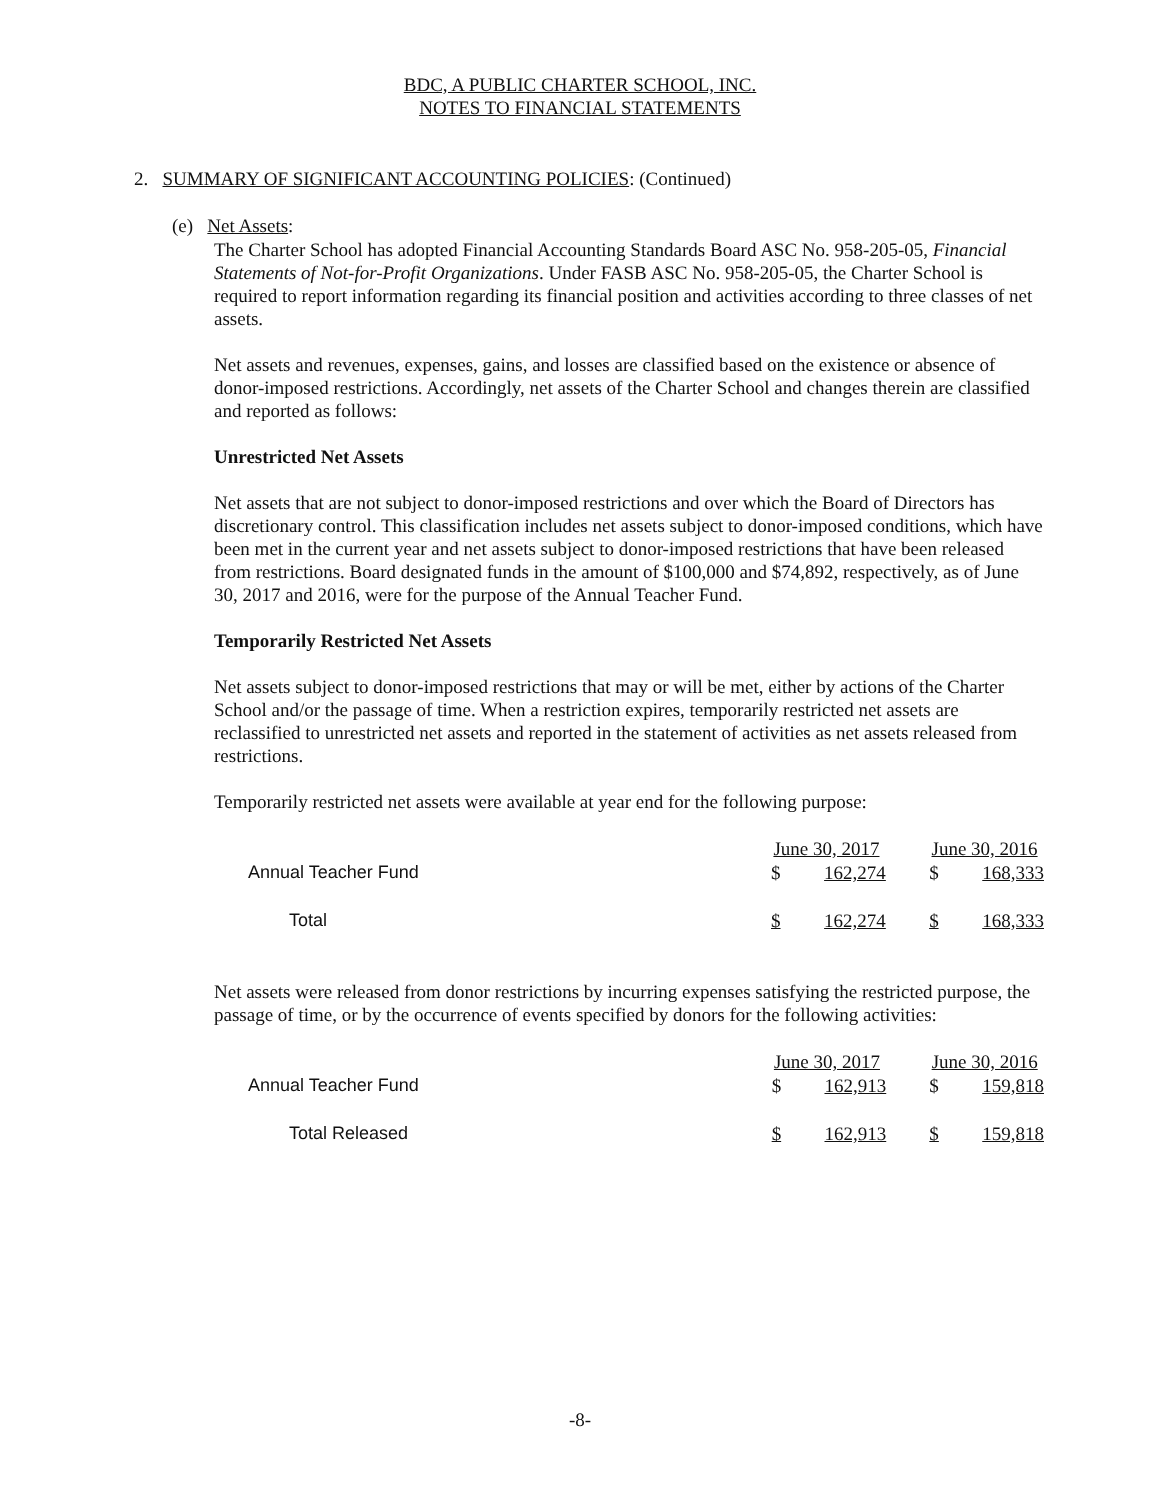BDC, A PUBLIC CHARTER SCHOOL, INC.
NOTES TO FINANCIAL STATEMENTS
2. SUMMARY OF SIGNIFICANT ACCOUNTING POLICIES: (Continued)
(e) Net Assets:
The Charter School has adopted Financial Accounting Standards Board ASC No. 958-205-05, Financial Statements of Not-for-Profit Organizations. Under FASB ASC No. 958-205-05, the Charter School is required to report information regarding its financial position and activities according to three classes of net assets.
Net assets and revenues, expenses, gains, and losses are classified based on the existence or absence of donor-imposed restrictions. Accordingly, net assets of the Charter School and changes therein are classified and reported as follows:
Unrestricted Net Assets
Net assets that are not subject to donor-imposed restrictions and over which the Board of Directors has discretionary control. This classification includes net assets subject to donor-imposed conditions, which have been met in the current year and net assets subject to donor-imposed restrictions that have been released from restrictions. Board designated funds in the amount of $100,000 and $74,892, respectively, as of June 30, 2017 and 2016, were for the purpose of the Annual Teacher Fund.
Temporarily Restricted Net Assets
Net assets subject to donor-imposed restrictions that may or will be met, either by actions of the Charter School and/or the passage of time. When a restriction expires, temporarily restricted net assets are reclassified to unrestricted net assets and reported in the statement of activities as net assets released from restrictions.
Temporarily restricted net assets were available at year end for the following purpose:
| | June 30, 2017 | | | June 30, 2016 | |
| --- | --- | --- | --- | --- | --- |
| Annual Teacher Fund | $ | 162,274 | | $ | 168,333 |
| Total | $ | 162,274 | | $ | 168,333 |
Net assets were released from donor restrictions by incurring expenses satisfying the restricted purpose, the passage of time, or by the occurrence of events specified by donors for the following activities:
| | June 30, 2017 | | | June 30, 2016 | |
| --- | --- | --- | --- | --- | --- |
| Annual Teacher Fund | $ | 162,913 | | $ | 159,818 |
| Total Released | $ | 162,913 | | $ | 159,818 |
-8-